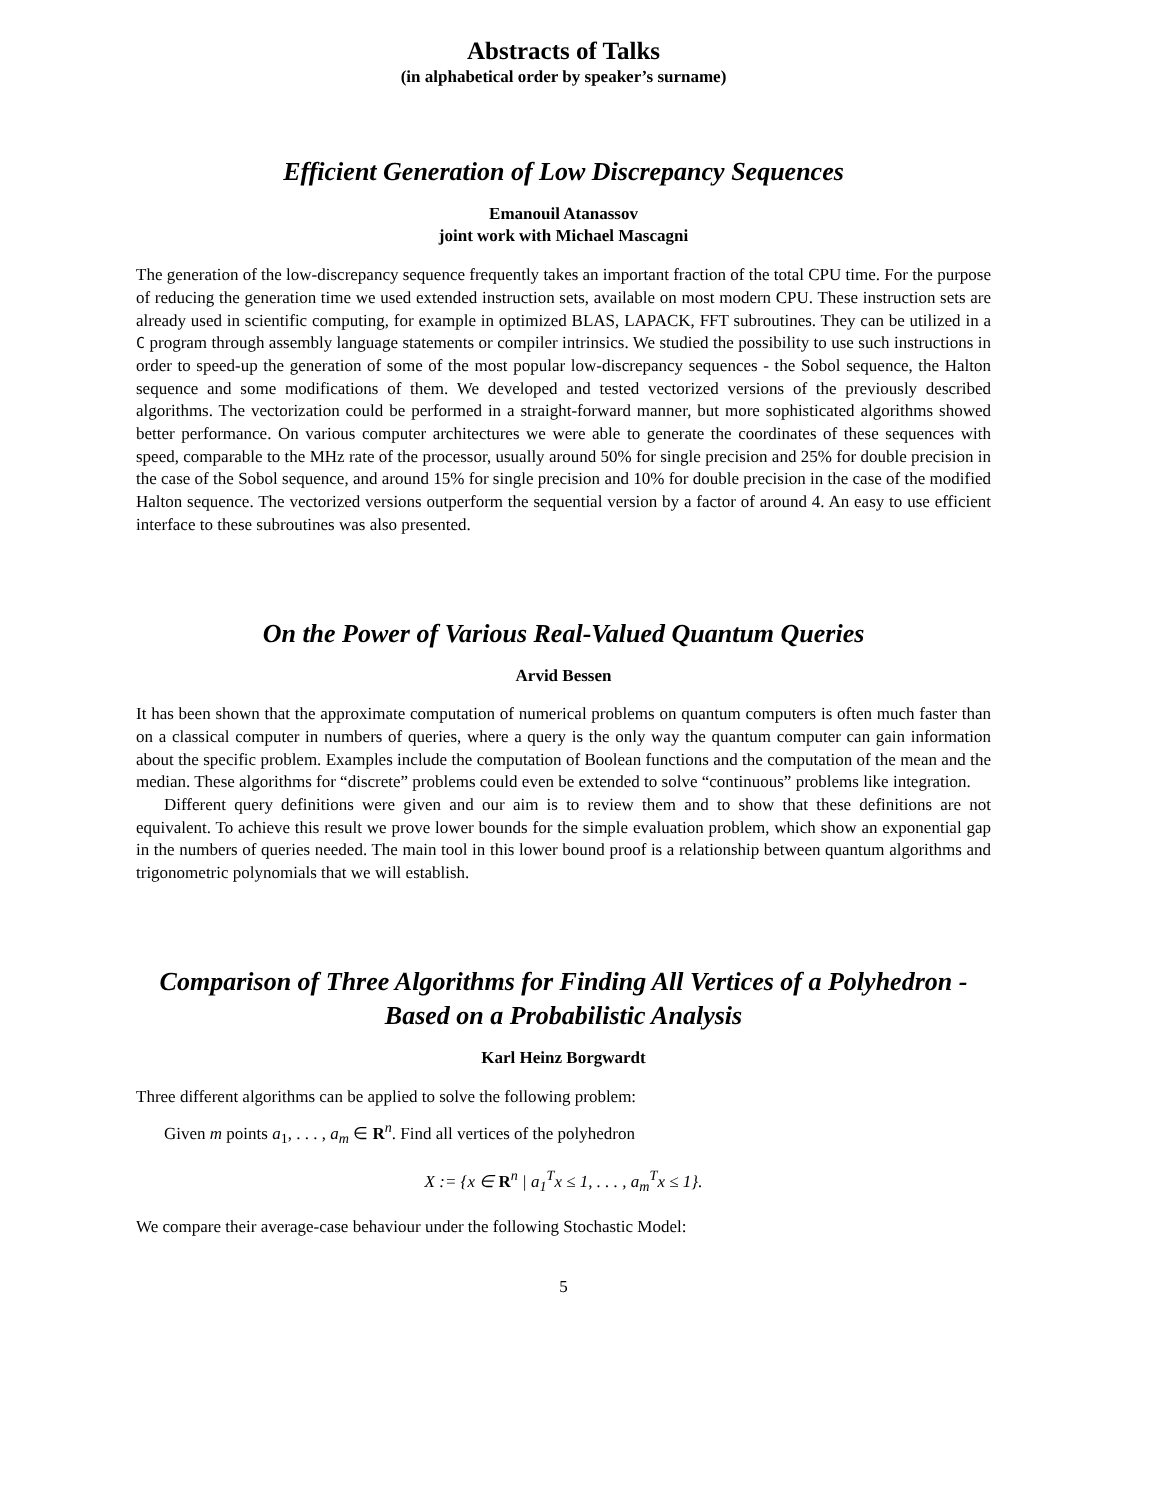Abstracts of Talks
(in alphabetical order by speaker’s surname)
Efficient Generation of Low Discrepancy Sequences
Emanouil Atanassov
joint work with Michael Mascagni
The generation of the low-discrepancy sequence frequently takes an important fraction of the total CPU time. For the purpose of reducing the generation time we used extended instruction sets, available on most modern CPU. These instruction sets are already used in scientific computing, for example in optimized BLAS, LAPACK, FFT subroutines. They can be utilized in a C program through assembly language statements or compiler intrinsics. We studied the possibility to use such instructions in order to speed-up the generation of some of the most popular low-discrepancy sequences - the Sobol sequence, the Halton sequence and some modifications of them. We developed and tested vectorized versions of the previously described algorithms. The vectorization could be performed in a straight-forward manner, but more sophisticated algorithms showed better performance. On various computer architectures we were able to generate the coordinates of these sequences with speed, comparable to the MHz rate of the processor, usually around 50% for single precision and 25% for double precision in the case of the Sobol sequence, and around 15% for single precision and 10% for double precision in the case of the modified Halton sequence. The vectorized versions outperform the sequential version by a factor of around 4. An easy to use efficient interface to these subroutines was also presented.
On the Power of Various Real-Valued Quantum Queries
Arvid Bessen
It has been shown that the approximate computation of numerical problems on quantum computers is often much faster than on a classical computer in numbers of queries, where a query is the only way the quantum computer can gain information about the specific problem. Examples include the computation of Boolean functions and the computation of the mean and the median. These algorithms for “discrete” problems could even be extended to solve “continuous” problems like integration.
Different query definitions were given and our aim is to review them and to show that these definitions are not equivalent. To achieve this result we prove lower bounds for the simple evaluation problem, which show an exponential gap in the numbers of queries needed. The main tool in this lower bound proof is a relationship between quantum algorithms and trigonometric polynomials that we will establish.
Comparison of Three Algorithms for Finding All Vertices of a Polyhedron - Based on a Probabilistic Analysis
Karl Heinz Borgwardt
Three different algorithms can be applied to solve the following problem:
Given m points a<sub>1</sub>, . . . , a<sub>m</sub> ∈ R<sup>n</sup>. Find all vertices of the polyhedron
X := {x ∈ R<sup>n</sup> | a<sub>1</sub><sup>T</sup>x ≤ 1, . . . , a<sub>m</sub><sup>T</sup>x ≤ 1}.
We compare their average-case behaviour under the following Stochastic Model:
5